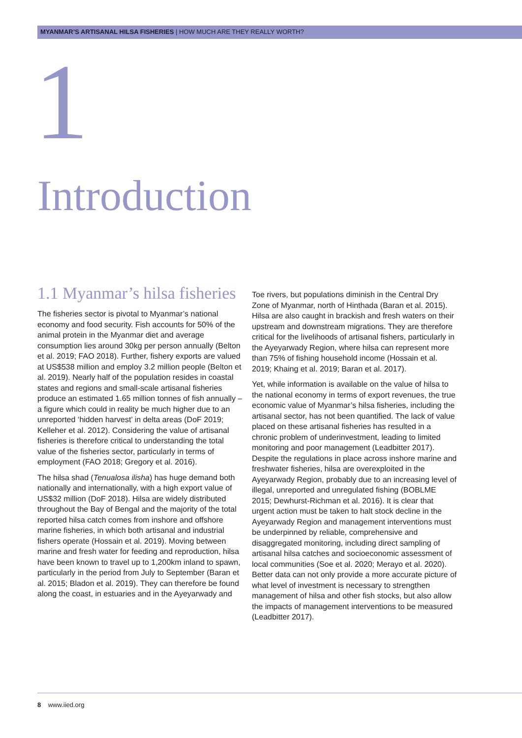MYANMAR’S ARTISANAL HILSA FISHERIES | HOW MUCH ARE THEY REALLY WORTH?
1
Introduction
1.1 Myanmar’s hilsa fisheries
The fisheries sector is pivotal to Myanmar’s national economy and food security. Fish accounts for 50% of the animal protein in the Myanmar diet and average consumption lies around 30kg per person annually (Belton et al. 2019; FAO 2018). Further, fishery exports are valued at US$538 million and employ 3.2 million people (Belton et al. 2019). Nearly half of the population resides in coastal states and regions and small-scale artisanal fisheries produce an estimated 1.65 million tonnes of fish annually – a figure which could in reality be much higher due to an unreported ‘hidden harvest’ in delta areas (DoF 2019; Kelleher et al. 2012). Considering the value of artisanal fisheries is therefore critical to understanding the total value of the fisheries sector, particularly in terms of employment (FAO 2018; Gregory et al. 2016).
The hilsa shad (Tenualosa ilisha) has huge demand both nationally and internationally, with a high export value of US$32 million (DoF 2018). Hilsa are widely distributed throughout the Bay of Bengal and the majority of the total reported hilsa catch comes from inshore and offshore marine fisheries, in which both artisanal and industrial fishers operate (Hossain et al. 2019). Moving between marine and fresh water for feeding and reproduction, hilsa have been known to travel up to 1,200km inland to spawn, particularly in the period from July to September (Baran et al. 2015; Bladon et al. 2019). They can therefore be found along the coast, in estuaries and in the Ayeyarwady and
Toe rivers, but populations diminish in the Central Dry Zone of Myanmar, north of Hinthada (Baran et al. 2015). Hilsa are also caught in brackish and fresh waters on their upstream and downstream migrations. They are therefore critical for the livelihoods of artisanal fishers, particularly in the Ayeyarwady Region, where hilsa can represent more than 75% of fishing household income (Hossain et al. 2019; Khaing et al. 2019; Baran et al. 2017).
Yet, while information is available on the value of hilsa to the national economy in terms of export revenues, the true economic value of Myanmar’s hilsa fisheries, including the artisanal sector, has not been quantified. The lack of value placed on these artisanal fisheries has resulted in a chronic problem of underinvestment, leading to limited monitoring and poor management (Leadbitter 2017). Despite the regulations in place across inshore marine and freshwater fisheries, hilsa are overexploited in the Ayeyarwady Region, probably due to an increasing level of illegal, unreported and unregulated fishing (BOBLME 2015; Dewhurst-Richman et al. 2016). It is clear that urgent action must be taken to halt stock decline in the Ayeyarwady Region and management interventions must be underpinned by reliable, comprehensive and disaggregated monitoring, including direct sampling of artisanal hilsa catches and socioeconomic assessment of local communities (Soe et al. 2020; Merayo et al. 2020). Better data can not only provide a more accurate picture of what level of investment is necessary to strengthen management of hilsa and other fish stocks, but also allow the impacts of management interventions to be measured (Leadbitter 2017).
8 www.iied.org